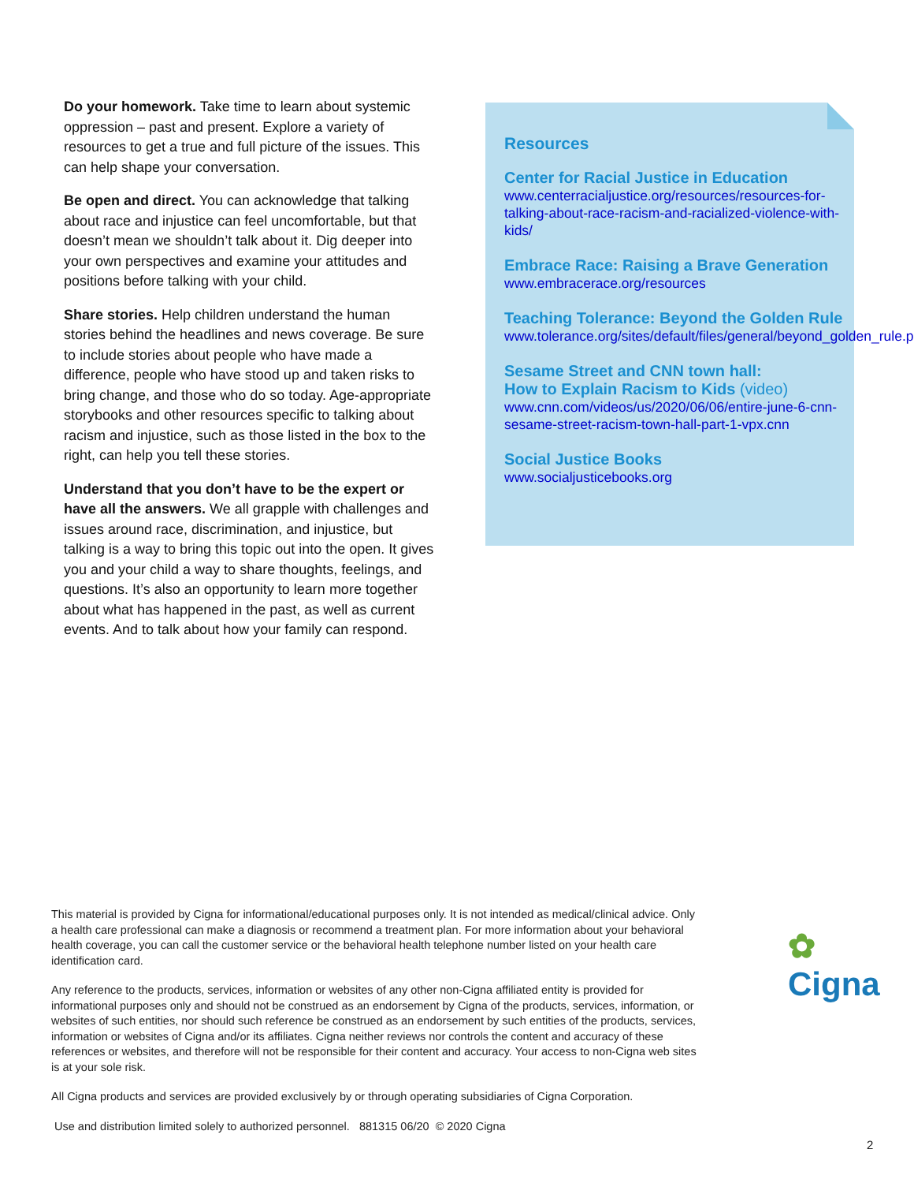Do your homework. Take time to learn about systemic oppression – past and present. Explore a variety of resources to get a true and full picture of the issues. This can help shape your conversation.
Be open and direct. You can acknowledge that talking about race and injustice can feel uncomfortable, but that doesn’t mean we shouldn’t talk about it. Dig deeper into your own perspectives and examine your attitudes and positions before talking with your child.
Share stories. Help children understand the human stories behind the headlines and news coverage. Be sure to include stories about people who have made a difference, people who have stood up and taken risks to bring change, and those who do so today. Age-appropriate storybooks and other resources specific to talking about racism and injustice, such as those listed in the box to the right, can help you tell these stories.
Understand that you don’t have to be the expert or have all the answers. We all grapple with challenges and issues around race, discrimination, and injustice, but talking is a way to bring this topic out into the open. It gives you and your child a way to share thoughts, feelings, and questions. It’s also an opportunity to learn more together about what has happened in the past, as well as current events. And to talk about how your family can respond.
Resources
Center for Racial Justice in Education
www.centerracialjustice.org/resources/resources-for-talking-about-race-racism-and-racialized-violence-with-kids/
Embrace Race: Raising a Brave Generation
www.embracerace.org/resources
Teaching Tolerance: Beyond the Golden Rule
www.tolerance.org/sites/default/files/general/beyond_golden_rule.pdf
Sesame Street and CNN town hall:
How to Explain Racism to Kids (video)
www.cnn.com/videos/us/2020/06/06/entire-june-6-cnn-sesame-street-racism-town-hall-part-1-vpx.cnn
Social Justice Books
www.socialjusticebooks.org
This material is provided by Cigna for informational/educational purposes only. It is not intended as medical/clinical advice. Only a health care professional can make a diagnosis or recommend a treatment plan. For more information about your behavioral health coverage, you can call the customer service or the behavioral health telephone number listed on your health care identification card.
Any reference to the products, services, information or websites of any other non-Cigna affiliated entity is provided for informational purposes only and should not be construed as an endorsement by Cigna of the products, services, information, or websites of such entities, nor should such reference be construed as an endorsement by such entities of the products, services, information or websites of Cigna and/or its affiliates. Cigna neither reviews nor controls the content and accuracy of these references or websites, and therefore will not be responsible for their content and accuracy. Your access to non-Cigna web sites is at your sole risk.
All Cigna products and services are provided exclusively by or through operating subsidiaries of Cigna Corporation.
Use and distribution limited solely to authorized personnel. 881315 06/20 © 2020 Cigna
✿ Cigna
2